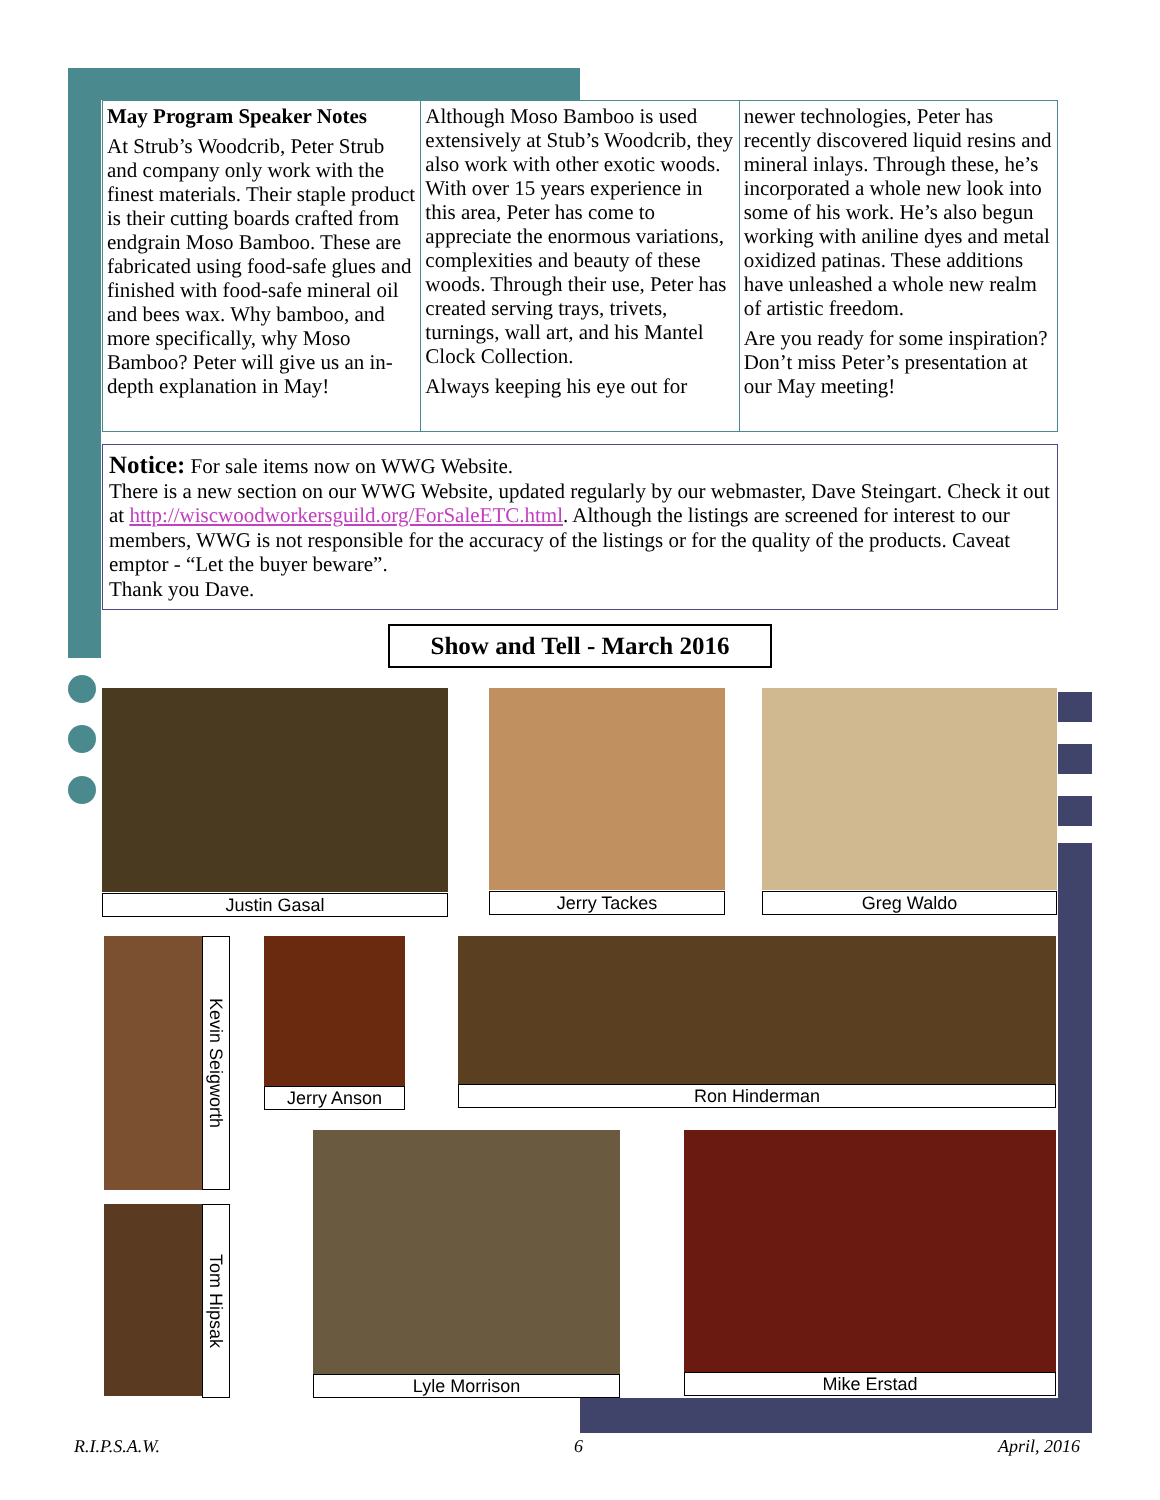May Program Speaker Notes
At Strub’s Woodcrib, Peter Strub and company only work with the finest materials. Their staple product is their cutting boards crafted from endgrain Moso Bamboo. These are fabricated using food-safe glues and finished with food-safe mineral oil and bees wax. Why bamboo, and more specifically, why Moso Bamboo? Peter will give us an in-depth explanation in May!
Although Moso Bamboo is used extensively at Stub’s Woodcrib, they also work with other exotic woods. With over 15 years experience in this area, Peter has come to appreciate the enormous variations, complexities and beauty of these woods. Through their use, Peter has created serving trays, trivets, turnings, wall art, and his Mantel Clock Collection.
Always keeping his eye out for
newer technologies, Peter has recently discovered liquid resins and mineral inlays. Through these, he’s incorporated a whole new look into some of his work. He’s also begun working with aniline dyes and metal oxidized patinas. These additions have unleashed a whole new realm of artistic freedom.
Are you ready for some inspiration? Don’t miss Peter’s presentation at our May meeting!
Notice: For sale items now on WWG Website.
There is a new section on our WWG Website, updated regularly by our webmaster, Dave Steingart. Check it out at http://wiscwoodworkersguild.org/ForSaleETC.html. Although the listings are screened for interest to our members, WWG is not responsible for the accuracy of the listings or for the quality of the products. Caveat emptor - “Let the buyer beware”.
Thank you Dave.
Show and Tell - March 2016
Justin Gasal Jerry Tackes Greg Waldo
Kevin Seigworth
Jerry Anson Ron Hinderman
Tom Hipsak
Lyle Morrison Mike Erstad
R.I.P.S.A.W. 6 April, 2016